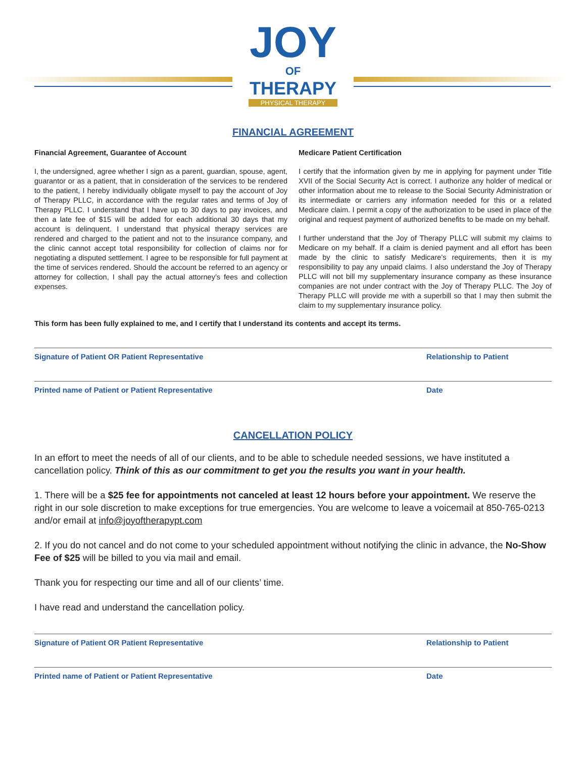JOY
OF
THERAPY
PHYSICAL THERAPY
FINANCIAL AGREEMENT
Financial Agreement, Guarantee of Account
I, the undersigned, agree whether I sign as a parent, guardian, spouse, agent, guarantor or as a patient, that in consideration of the services to be rendered to the patient, I hereby individually obligate myself to pay the account of Joy of Therapy PLLC, in accordance with the regular rates and terms of Joy of Therapy PLLC. I understand that I have up to 30 days to pay invoices, and then a late fee of $15 will be added for each additional 30 days that my account is delinquent. I understand that physical therapy services are rendered and charged to the patient and not to the insurance company, and the clinic cannot accept total responsibility for collection of claims nor for negotiating a disputed settlement. I agree to be responsible for full payment at the time of services rendered. Should the account be referred to an agency or attorney for collection, I shall pay the actual attorney’s fees and collection expenses.
Medicare Patient Certification
I certify that the information given by me in applying for payment under Title XVII of the Social Security Act is correct. I authorize any holder of medical or other information about me to release to the Social Security Administration or its intermediate or carriers any information needed for this or a related Medicare claim. I permit a copy of the authorization to be used in place of the original and request payment of authorized benefits to be made on my behalf.
I further understand that the Joy of Therapy PLLC will submit my claims to Medicare on my behalf. If a claim is denied payment and all effort has been made by the clinic to satisfy Medicare’s requirements, then it is my responsibility to pay any unpaid claims. I also understand the Joy of Therapy PLLC will not bill my supplementary insurance company as these insurance companies are not under contract with the Joy of Therapy PLLC. The Joy of Therapy PLLC will provide me with a superbill so that I may then submit the claim to my supplementary insurance policy.
This form has been fully explained to me, and I certify that I understand its contents and accept its terms.
Signature of Patient OR Patient Representative Relationship to Patient
Printed name of Patient or Patient Representative Date
CANCELLATION POLICY
In an effort to meet the needs of all of our clients, and to be able to schedule needed sessions, we have instituted a cancellation policy. Think of this as our commitment to get you the results you want in your health.
1. There will be a $25 fee for appointments not canceled at least 12 hours before your appointment. We reserve the right in our sole discretion to make exceptions for true emergencies. You are welcome to leave a voicemail at 850-765-0213 and/or email at info@joyoftherapypt.com
2. If you do not cancel and do not come to your scheduled appointment without notifying the clinic in advance, the No-Show Fee of $25 will be billed to you via mail and email.
Thank you for respecting our time and all of our clients’ time.
I have read and understand the cancellation policy.
Signature of Patient OR Patient Representative Relationship to Patient
Printed name of Patient or Patient Representative Date